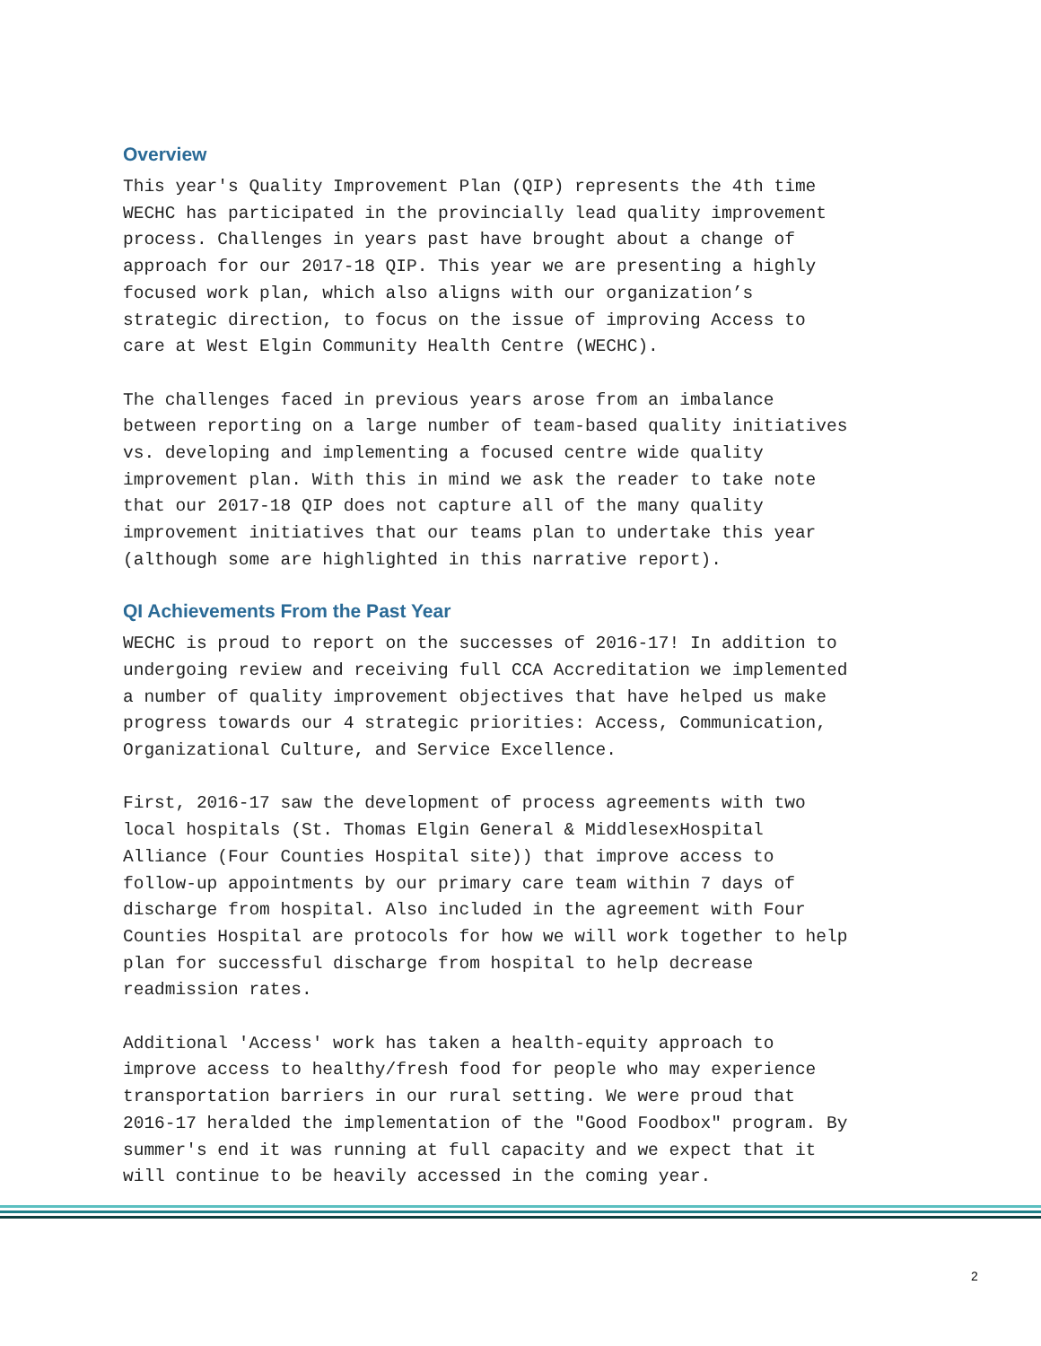Overview
This year's Quality Improvement Plan (QIP) represents the 4th time WECHC has participated in the provincially lead quality improvement process. Challenges in years past have brought about a change of approach for our 2017-18 QIP. This year we are presenting a highly focused work plan, which also aligns with our organization’s strategic direction, to focus on the issue of improving Access to care at West Elgin Community Health Centre (WECHC).
The challenges faced in previous years arose from an imbalance between reporting on a large number of team-based quality initiatives vs. developing and implementing a focused centre wide quality improvement plan. With this in mind we ask the reader to take note that our 2017-18 QIP does not capture all of the many quality improvement initiatives that our teams plan to undertake this year (although some are highlighted in this narrative report).
QI Achievements From the Past Year
WECHC is proud to report on the successes of 2016-17! In addition to undergoing review and receiving full CCA Accreditation we implemented a number of quality improvement objectives that have helped us make progress towards our 4 strategic priorities: Access, Communication, Organizational Culture, and Service Excellence.
First, 2016-17 saw the development of process agreements with two local hospitals (St. Thomas Elgin General & MiddlesexHospital Alliance (Four Counties Hospital site)) that improve access to follow-up appointments by our primary care team within 7 days of discharge from hospital. Also included in the agreement with Four Counties Hospital are protocols for how we will work together to help plan for successful discharge from hospital to help decrease readmission rates.
Additional 'Access' work has taken a health-equity approach to improve access to healthy/fresh food for people who may experience transportation barriers in our rural setting. We were proud that 2016-17 heralded the implementation of the "Good Foodbox" program. By summer's end it was running at full capacity and we expect that it will continue to be heavily accessed in the coming year.
2